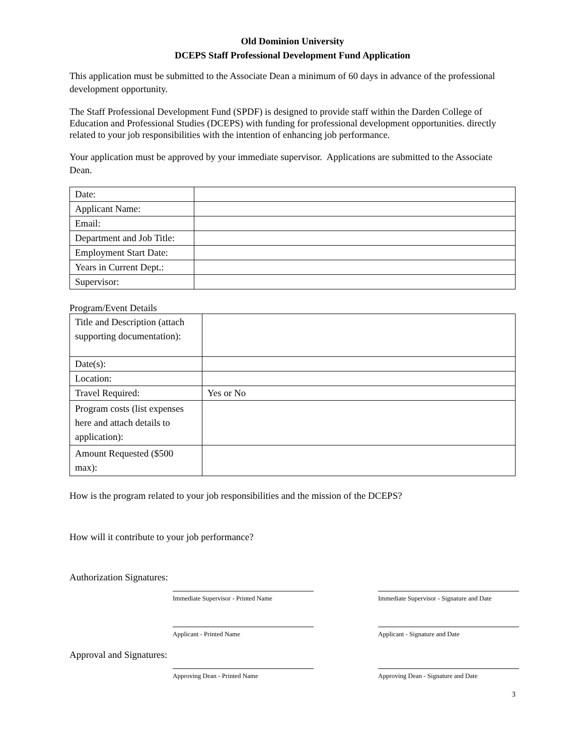Old Dominion University
DCEPS Staff Professional Development Fund Application
This application must be submitted to the Associate Dean a minimum of 60 days in advance of the professional development opportunity.
The Staff Professional Development Fund (SPDF) is designed to provide staff within the Darden College of Education and Professional Studies (DCEPS) with funding for professional development opportunities. directly related to your job responsibilities with the intention of enhancing job performance.
Your application must be approved by your immediate supervisor. Applications are submitted to the Associate Dean.
| Date: | |
| Applicant Name: | |
| Email: | |
| Department and Job Title: | |
| Employment Start Date: | |
| Years in Current Dept.: | |
| Supervisor: | |
Program/Event Details
| Title and Description (attach supporting documentation): | |
| Date(s): | |
| Location: | |
| Travel Required: | Yes or No |
| Program costs (list expenses here and attach details to application): | |
| Amount Requested ($500 max): | |
How is the program related to your job responsibilities and the mission of the DCEPS?
How will it contribute to your job performance?
Authorization Signatures:
Immediate Supervisor - Printed Name Immediate Supervisor - Signature and Date
Applicant - Printed Name Applicant - Signature and Date
Approval and Signatures:
Approving Dean - Printed Name Approving Dean - Signature and Date
3